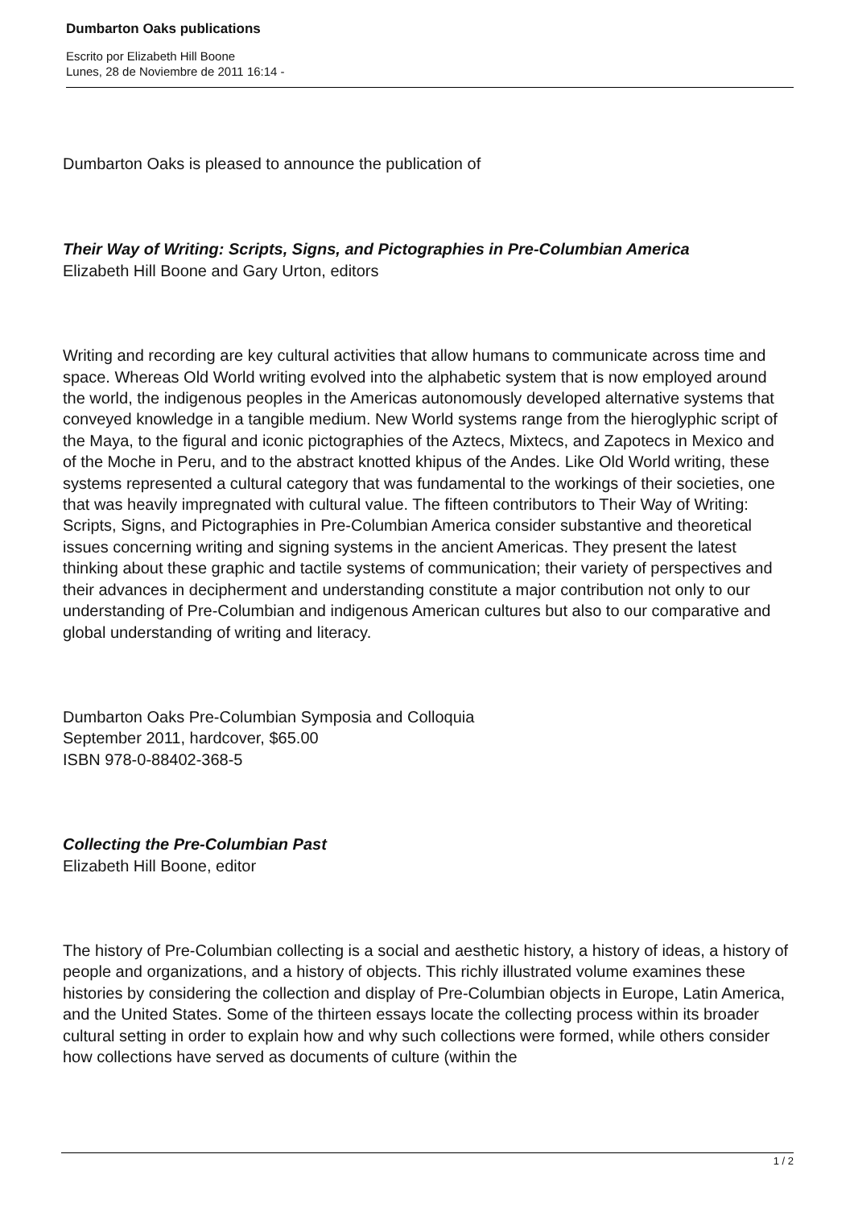Dumbarton Oaks publications
Escrito por Elizabeth Hill Boone
Lunes, 28 de Noviembre de 2011 16:14 -
Dumbarton Oaks is pleased to announce the publication of
Their Way of Writing: Scripts, Signs, and Pictographies in Pre-Columbian America
Elizabeth Hill Boone and Gary Urton, editors
Writing and recording are key cultural activities that allow humans to communicate across time and space. Whereas Old World writing evolved into the alphabetic system that is now employed around the world, the indigenous peoples in the Americas autonomously developed alternative systems that conveyed knowledge in a tangible medium. New World systems range from the hieroglyphic script of the Maya, to the figural and iconic pictographies of the Aztecs, Mixtecs, and Zapotecs in Mexico and of the Moche in Peru, and to the abstract knotted khipus of the Andes. Like Old World writing, these systems represented a cultural category that was fundamental to the workings of their societies, one that was heavily impregnated with cultural value. The fifteen contributors to Their Way of Writing: Scripts, Signs, and Pictographies in Pre-Columbian America consider substantive and theoretical issues concerning writing and signing systems in the ancient Americas. They present the latest thinking about these graphic and tactile systems of communication; their variety of perspectives and their advances in decipherment and understanding constitute a major contribution not only to our understanding of Pre-Columbian and indigenous American cultures but also to our comparative and global understanding of writing and literacy.
Dumbarton Oaks Pre-Columbian Symposia and Colloquia
September 2011, hardcover, $65.00
ISBN 978-0-88402-368-5
Collecting the Pre-Columbian Past
Elizabeth Hill Boone, editor
The history of Pre-Columbian collecting is a social and aesthetic history, a history of ideas, a history of people and organizations, and a history of objects. This richly illustrated volume examines these histories by considering the collection and display of Pre-Columbian objects in Europe, Latin America, and the United States. Some of the thirteen essays locate the collecting process within its broader cultural setting in order to explain how and why such collections were formed, while others consider how collections have served as documents of culture (within the
1 / 2